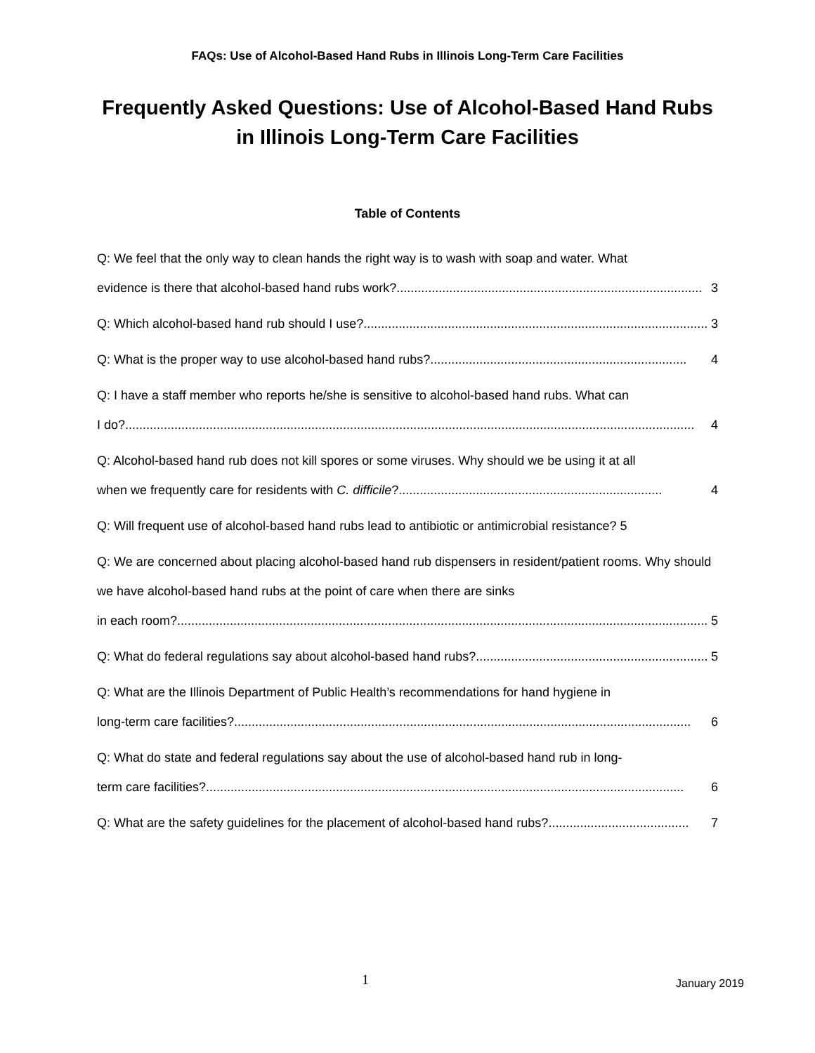FAQs: Use of Alcohol-Based Hand Rubs in Illinois Long-Term Care Facilities
Frequently Asked Questions: Use of Alcohol-Based Hand Rubs
in Illinois Long-Term Care Facilities
Table of Contents
Q: We feel that the only way to clean hands the right way is to wash with soap and water. What evidence is there that alcohol-based hand rubs work?....................................................................................... 3
Q: Which alcohol-based hand rub should I use? .................................................................................................. 3
Q: What is the proper way to use alcohol-based hand rubs? ......................................................................... 4
Q: I have a staff member who reports he/she is sensitive to alcohol-based hand rubs. What can I do?.................................................................................................................................................................. 4
Q: Alcohol-based hand rub does not kill spores or some viruses. Why should we be using it at all when we frequently care for residents with C. difficile?........................................................................... 4
Q: Will frequent use of alcohol-based hand rubs lead to antibiotic or antimicrobial resistance? 5
Q: We are concerned about placing alcohol-based hand rub dispensers in resident/patient rooms. Why should we have alcohol-based hand rubs at the point of care when there are sinks in each room? ....................................................................................................................................................... 5
Q: What do federal regulations say about alcohol-based hand rubs? .................................................................. 5
Q: What are the Illinois Department of Public Health’s recommendations for hand hygiene in long-term care facilities? .................................................................................................................................. 6
Q: What do state and federal regulations say about the use of alcohol-based hand rub in long- term care facilities?........................................................................................................................................ 6
Q: What are the safety guidelines for the placement of alcohol-based hand rubs? ........................................ 7
1 January 2019